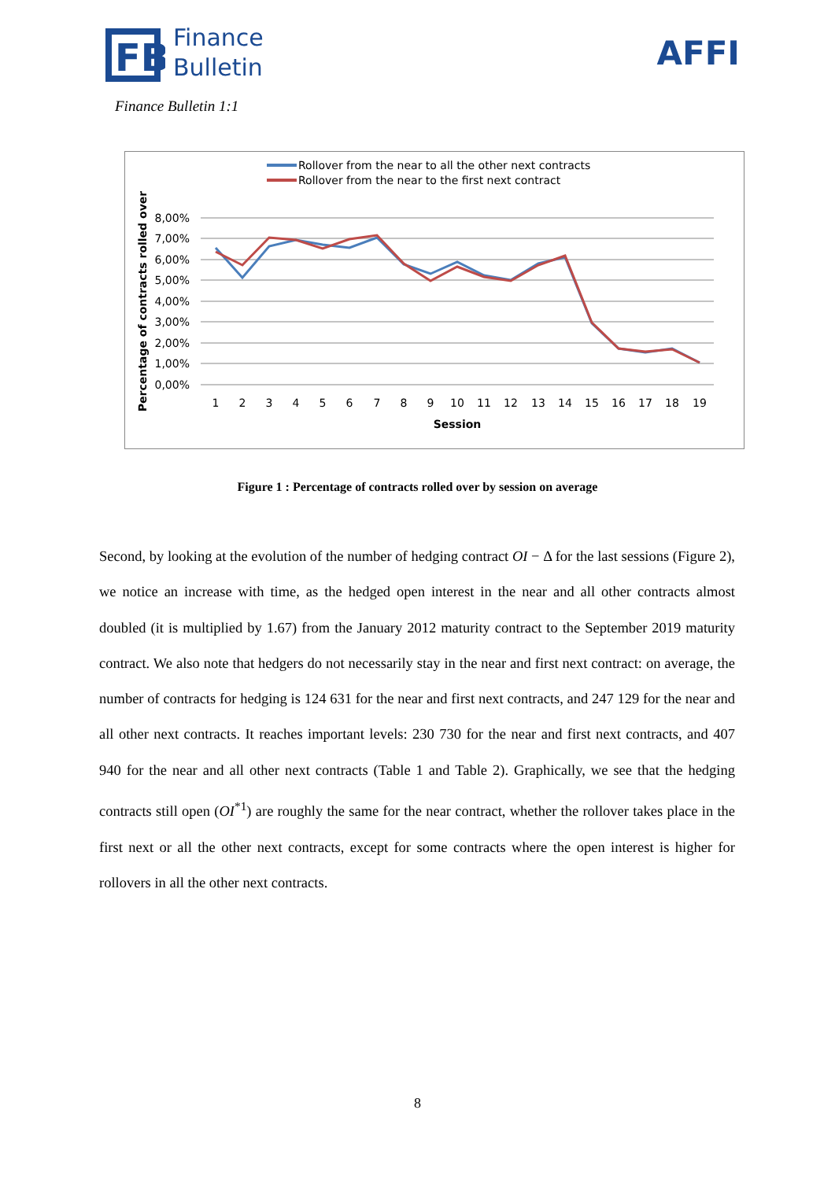FB
Finance
Bulletin
AFFI
Finance Bulletin 1:1
Rollover from the near to all the other next contracts
Rollover from the near to the first next contract
8,00%
7,00%
6,00%
5,00%
4,00%
3,00%
2,00%
1,00%
0,00%
1
2
3
4
5
6
7
8
9
10
11
12
13
14
15
16
17
18
19
Session
Percentage of contracts rolled over
Figure 1 : Percentage of contracts rolled over by session on average
Second, by looking at the evolution of the number of hedging contract OI − Δ for the last sessions (Figure 2), we notice an increase with time, as the hedged open interest in the near and all other contracts almost doubled (it is multiplied by 1.67) from the January 2012 maturity contract to the September 2019 maturity contract. We also note that hedgers do not necessarily stay in the near and first next contract: on average, the number of contracts for hedging is 124 631 for the near and first next contracts, and 247 129 for the near and all other next contracts. It reaches important levels: 230 730 for the near and first next contracts, and 407 940 for the near and all other next contracts (Table 1 and Table 2). Graphically, we see that the hedging contracts still open (OI<sup>*1</sup>) are roughly the same for the near contract, whether the rollover takes place in the first next or all the other next contracts, except for some contracts where the open interest is higher for rollovers in all the other next contracts.
8